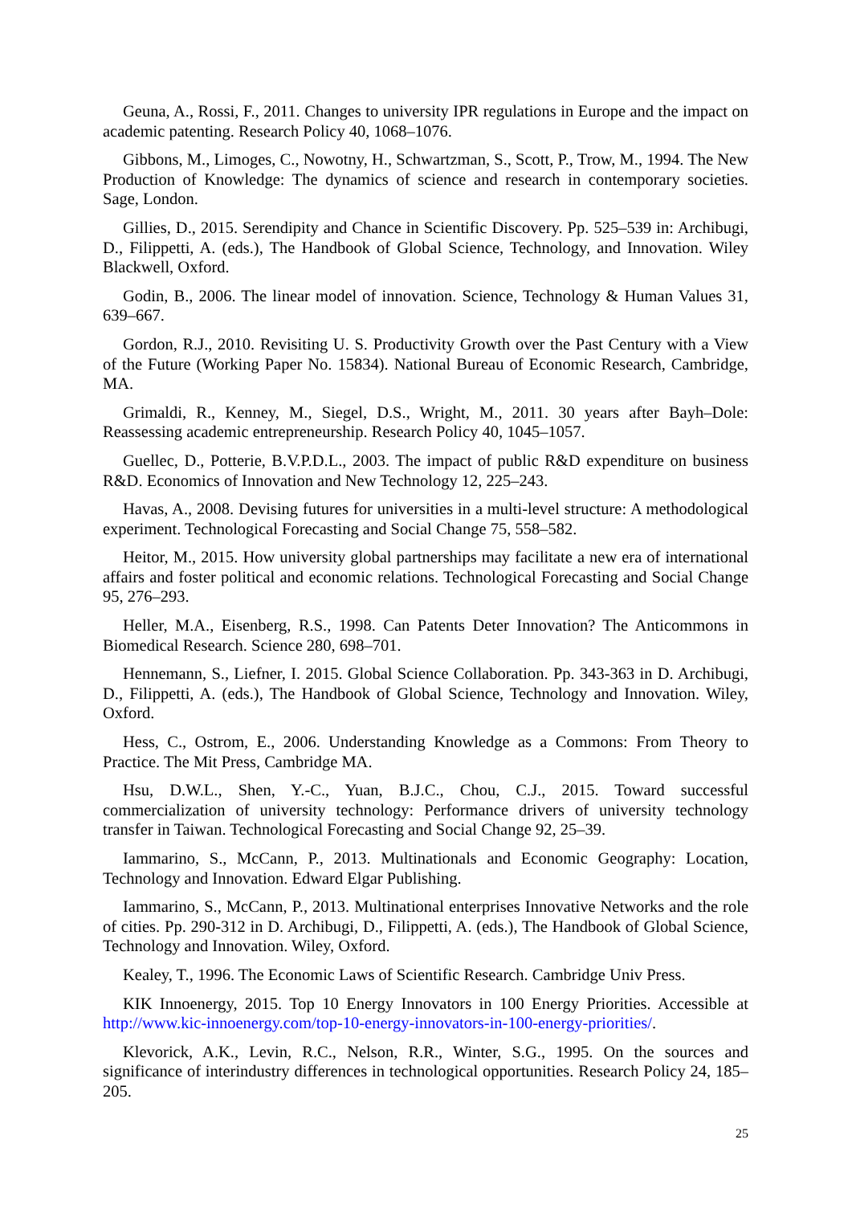Geuna, A., Rossi, F., 2011. Changes to university IPR regulations in Europe and the impact on academic patenting. Research Policy 40, 1068–1076.
Gibbons, M., Limoges, C., Nowotny, H., Schwartzman, S., Scott, P., Trow, M., 1994. The New Production of Knowledge: The dynamics of science and research in contemporary societies. Sage, London.
Gillies, D., 2015. Serendipity and Chance in Scientific Discovery. Pp. 525–539 in: Archibugi, D., Filippetti, A. (eds.), The Handbook of Global Science, Technology, and Innovation. Wiley Blackwell, Oxford.
Godin, B., 2006. The linear model of innovation. Science, Technology & Human Values 31, 639–667.
Gordon, R.J., 2010. Revisiting U. S. Productivity Growth over the Past Century with a View of the Future (Working Paper No. 15834). National Bureau of Economic Research, Cambridge, MA.
Grimaldi, R., Kenney, M., Siegel, D.S., Wright, M., 2011. 30 years after Bayh–Dole: Reassessing academic entrepreneurship. Research Policy 40, 1045–1057.
Guellec, D., Potterie, B.V.P.D.L., 2003. The impact of public R&D expenditure on business R&D. Economics of Innovation and New Technology 12, 225–243.
Havas, A., 2008. Devising futures for universities in a multi-level structure: A methodological experiment. Technological Forecasting and Social Change 75, 558–582.
Heitor, M., 2015. How university global partnerships may facilitate a new era of international affairs and foster political and economic relations. Technological Forecasting and Social Change 95, 276–293.
Heller, M.A., Eisenberg, R.S., 1998. Can Patents Deter Innovation? The Anticommons in Biomedical Research. Science 280, 698–701.
Hennemann, S., Liefner, I. 2015. Global Science Collaboration. Pp. 343-363 in D. Archibugi, D., Filippetti, A. (eds.), The Handbook of Global Science, Technology and Innovation. Wiley, Oxford.
Hess, C., Ostrom, E., 2006. Understanding Knowledge as a Commons: From Theory to Practice. The Mit Press, Cambridge MA.
Hsu, D.W.L., Shen, Y.-C., Yuan, B.J.C., Chou, C.J., 2015. Toward successful commercialization of university technology: Performance drivers of university technology transfer in Taiwan. Technological Forecasting and Social Change 92, 25–39.
Iammarino, S., McCann, P., 2013. Multinationals and Economic Geography: Location, Technology and Innovation. Edward Elgar Publishing.
Iammarino, S., McCann, P., 2013. Multinational enterprises Innovative Networks and the role of cities. Pp. 290-312 in D. Archibugi, D., Filippetti, A. (eds.), The Handbook of Global Science, Technology and Innovation. Wiley, Oxford.
Kealey, T., 1996. The Economic Laws of Scientific Research. Cambridge Univ Press.
KIK Innoenergy, 2015. Top 10 Energy Innovators in 100 Energy Priorities. Accessible at http://www.kic-innoenergy.com/top-10-energy-innovators-in-100-energy-priorities/.
Klevorick, A.K., Levin, R.C., Nelson, R.R., Winter, S.G., 1995. On the sources and significance of interindustry differences in technological opportunities. Research Policy 24, 185–205.
25